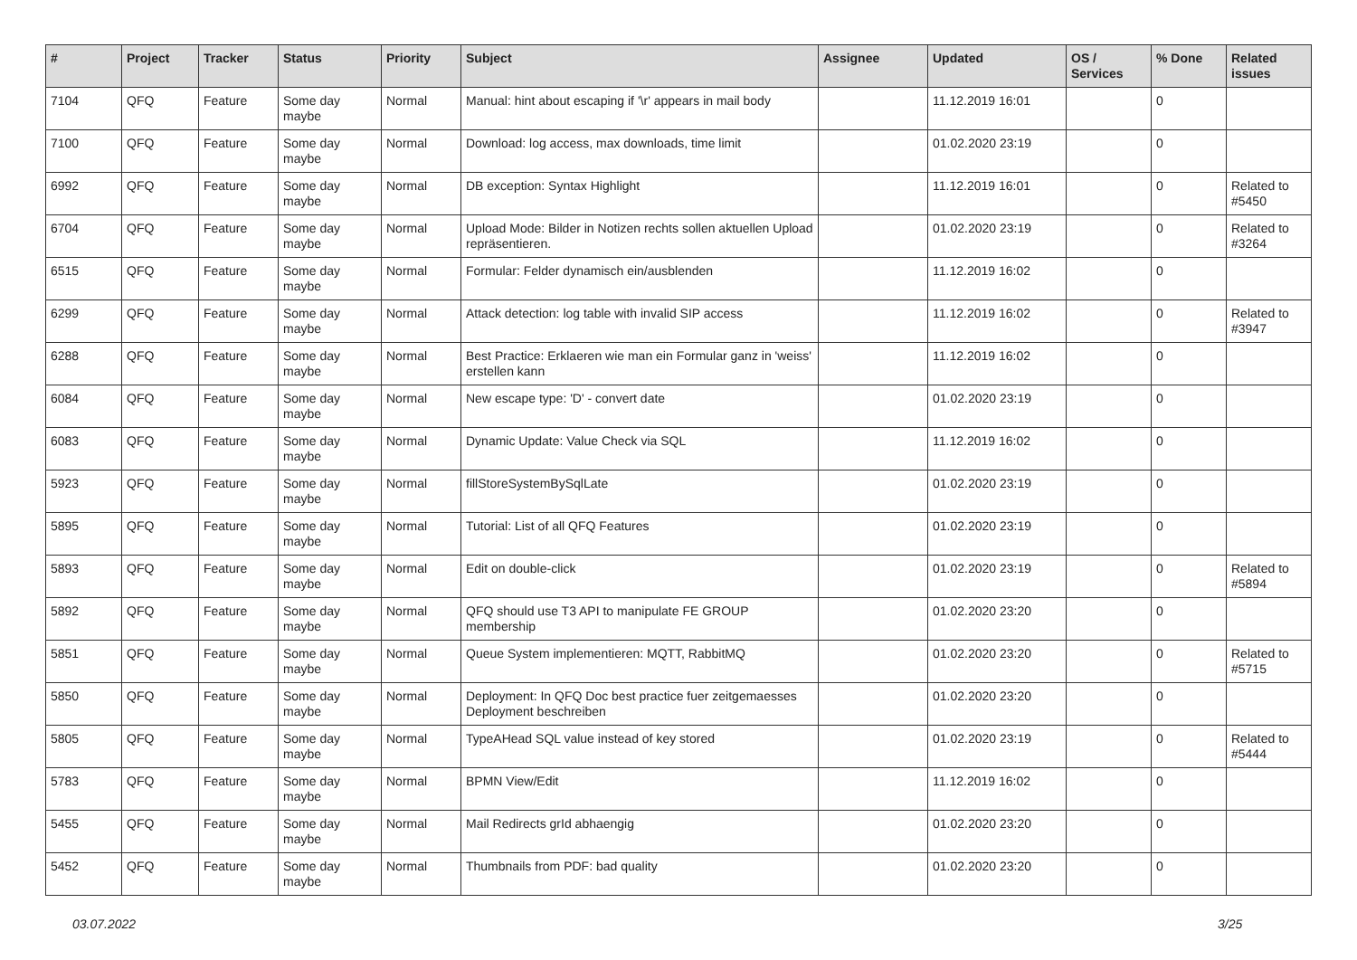| # | Project | Tracker | Status | Priority | Subject | Assignee | Updated | OS / Services | % Done | Related issues |
| --- | --- | --- | --- | --- | --- | --- | --- | --- | --- | --- |
| 7104 | QFQ | Feature | Some day maybe | Normal | Manual: hint about escaping if '\r' appears in mail body | | 11.12.2019 16:01 | | 0 | |
| 7100 | QFQ | Feature | Some day maybe | Normal | Download: log access, max downloads, time limit | | 01.02.2020 23:19 | | 0 | |
| 6992 | QFQ | Feature | Some day maybe | Normal | DB exception: Syntax Highlight | | 11.12.2019 16:01 | | 0 | Related to #5450 |
| 6704 | QFQ | Feature | Some day maybe | Normal | Upload Mode: Bilder in Notizen rechts sollen aktuellen Upload repräsentieren. | | 01.02.2020 23:19 | | 0 | Related to #3264 |
| 6515 | QFQ | Feature | Some day maybe | Normal | Formular: Felder dynamisch ein/ausblenden | | 11.12.2019 16:02 | | 0 | |
| 6299 | QFQ | Feature | Some day maybe | Normal | Attack detection: log table with invalid SIP access | | 11.12.2019 16:02 | | 0 | Related to #3947 |
| 6288 | QFQ | Feature | Some day maybe | Normal | Best Practice: Erklaeren wie man ein Formular ganz in 'weiss' erstellen kann | | 11.12.2019 16:02 | | 0 | |
| 6084 | QFQ | Feature | Some day maybe | Normal | New escape type: 'D' - convert date | | 01.02.2020 23:19 | | 0 | |
| 6083 | QFQ | Feature | Some day maybe | Normal | Dynamic Update: Value Check via SQL | | 11.12.2019 16:02 | | 0 | |
| 5923 | QFQ | Feature | Some day maybe | Normal | fillStoreSystemBySqlLate | | 01.02.2020 23:19 | | 0 | |
| 5895 | QFQ | Feature | Some day maybe | Normal | Tutorial: List of all QFQ Features | | 01.02.2020 23:19 | | 0 | |
| 5893 | QFQ | Feature | Some day maybe | Normal | Edit on double-click | | 01.02.2020 23:19 | | 0 | Related to #5894 |
| 5892 | QFQ | Feature | Some day maybe | Normal | QFQ should use T3 API to manipulate FE GROUP membership | | 01.02.2020 23:20 | | 0 | |
| 5851 | QFQ | Feature | Some day maybe | Normal | Queue System implementieren: MQTT, RabbitMQ | | 01.02.2020 23:20 | | 0 | Related to #5715 |
| 5850 | QFQ | Feature | Some day maybe | Normal | Deployment: In QFQ Doc best practice fuer zeitgemaesses Deployment beschreiben | | 01.02.2020 23:20 | | 0 | |
| 5805 | QFQ | Feature | Some day maybe | Normal | TypeAHead SQL value instead of key stored | | 01.02.2020 23:19 | | 0 | Related to #5444 |
| 5783 | QFQ | Feature | Some day maybe | Normal | BPMN View/Edit | | 11.12.2019 16:02 | | 0 | |
| 5455 | QFQ | Feature | Some day maybe | Normal | Mail Redirects grId abhaengig | | 01.02.2020 23:20 | | 0 | |
| 5452 | QFQ | Feature | Some day maybe | Normal | Thumbnails from PDF: bad quality | | 01.02.2020 23:20 | | 0 | |
03.07.2022 3/25